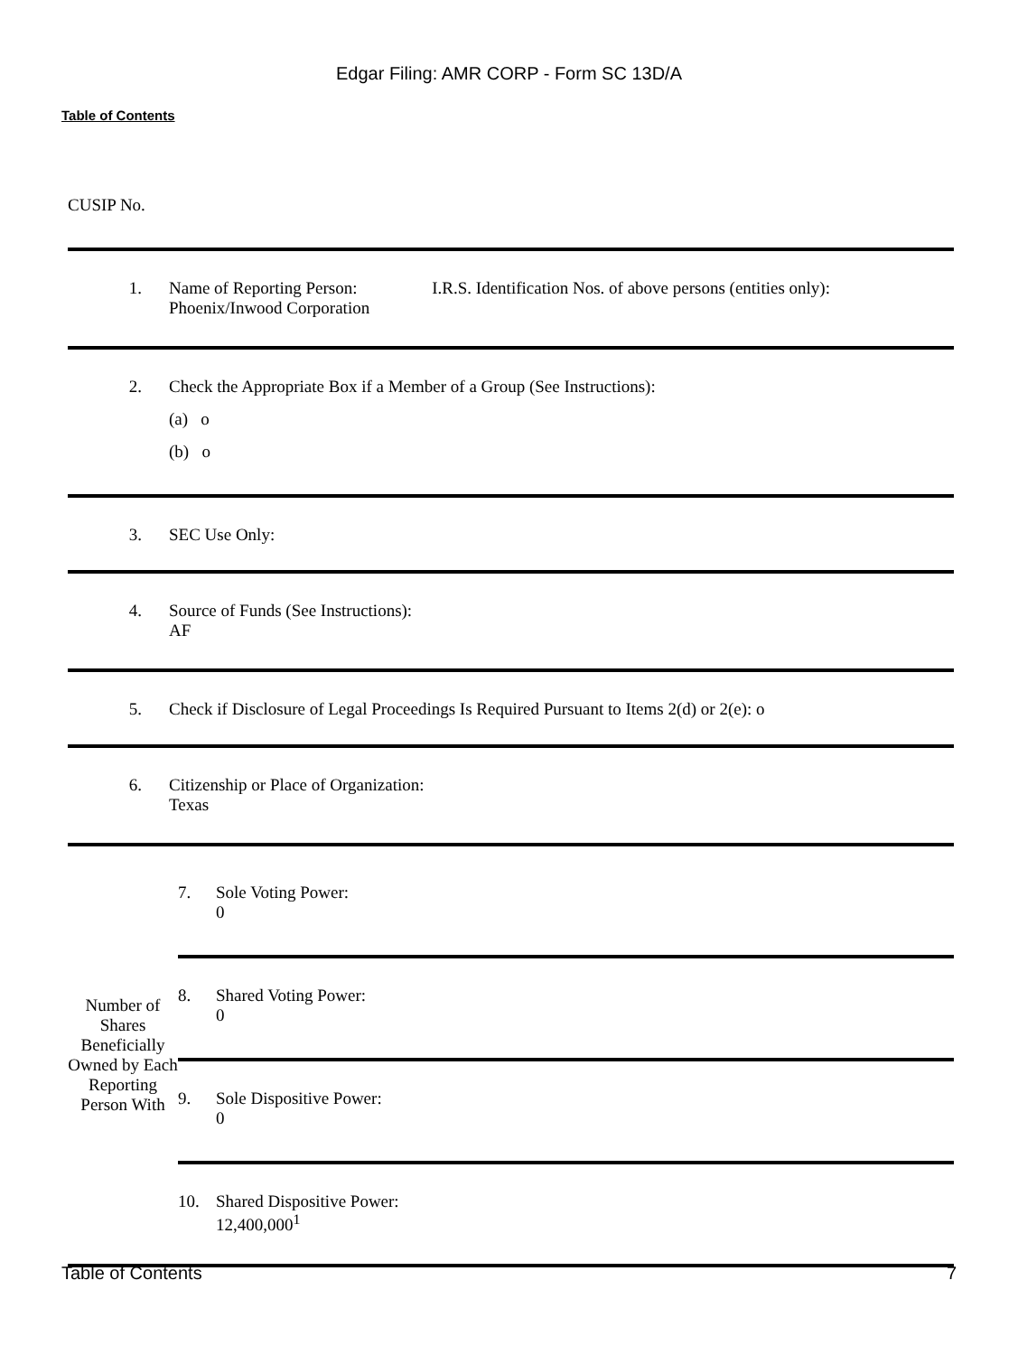Edgar Filing: AMR CORP - Form SC 13D/A
Table of Contents
CUSIP No.
| 1. | Name of Reporting Person: Phoenix/Inwood Corporation | I.R.S. Identification Nos. of above persons (entities only): |
| 2. | Check the Appropriate Box if a Member of a Group (See Instructions): (a) o (b) o | |
| 3. | SEC Use Only: | |
| 4. | Source of Funds (See Instructions): AF | |
| 5. | Check if Disclosure of Legal Proceedings Is Required Pursuant to Items 2(d) or 2(e): o | |
| 6. | Citizenship or Place of Organization: Texas | |
| Number of Shares Beneficially Owned by Each Reporting Person With | 7. Sole Voting Power: 0 |
| | 8. Shared Voting Power: 0 |
| | 9. Sole Dispositive Power: 0 |
| | 10. Shared Dispositive Power: 12,400,000<sup>1</sup> |
Table of Contents 7